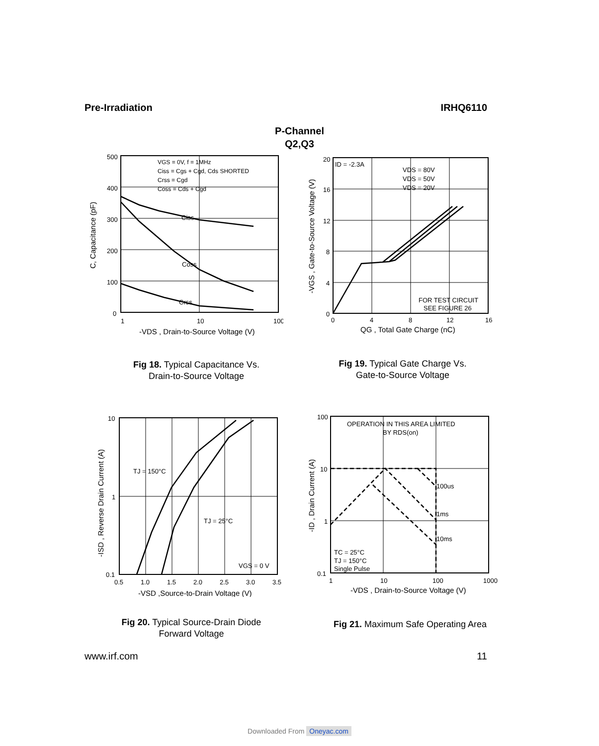Pre-Irradiation IRHQ6110
P-Channel
Q2,Q3
500
400
300
200
100
0
1
10
100
VGS = 0V, f = 1MHz Ciss = Cgs + Cgd, Cds SHORTED Crss = Cgd Coss = Cds + Cgd
Ciss
Coss
Crss
-VDS , Drain-to-Source Voltage (V)
C, Capacitance (pF)
Fig 18. Typical Capacitance Vs.
Drain-to-Source Voltage
20
16
12
8
4
0
0
4
8
12
16
ID = -2.3A
VDS = 80V
VDS = 50V
VDS = 20V
FOR TEST CIRCUIT
SEE FIGURE 26
QG , Total Gate Charge (nC)
-VGS , Gate-to-Source Voltage (V)
Fig 19. Typical Gate Charge Vs.
Gate-to-Source Voltage
10
1
0.1
0.5
1.0
1.5
2.0
2.5
3.0
3.5
TJ = 150°C
TJ = 25°C
VGS = 0 V
-VSD ,Source-to-Drain Voltage (V)
-ISD , Reverse Drain Current (A)
Fig 20. Typical Source-Drain Diode
Forward Voltage
100
10
1
0.1
1
10
100
1000
OPERATION IN THIS AREA LIMITED
BY RDS(on)
100us
1ms
10ms
TC = 25°C
TJ = 150°C
Single Pulse
-VDS , Drain-to-Source Voltage (V)
-ID , Drain Current (A)
Fig 21. Maximum Safe Operating Area
www.irf.com 11
Downloaded From Oneyac.com